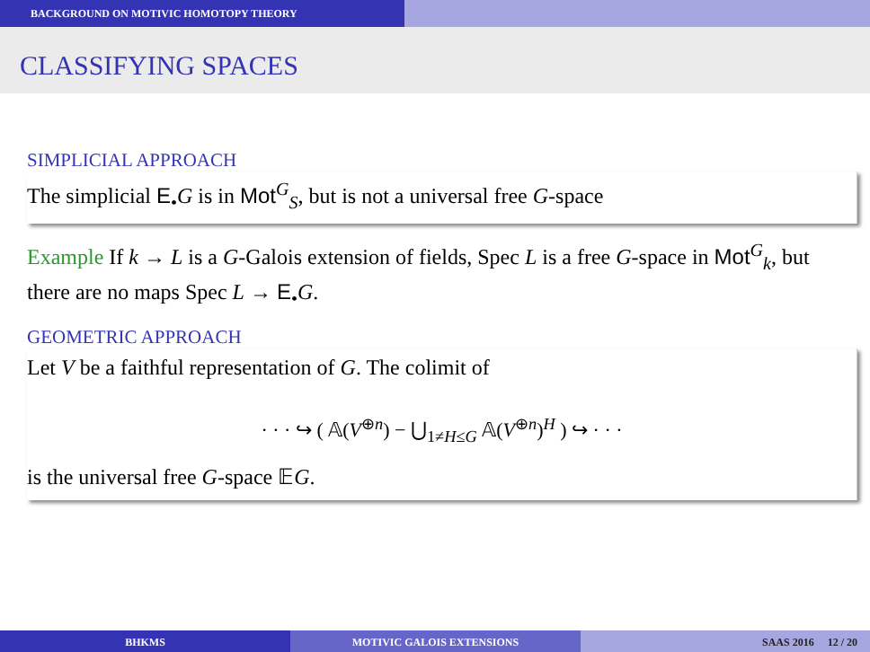BACKGROUND ON MOTIVIC HOMOTOPY THEORY
CLASSIFYING SPACES
SIMPLICIAL APPROACH
The simplicial E<sub>•</sub>G is in Mot<sup>G</sup><sub>S</sub>, but is not a universal free G-space
Example If k → L is a G-Galois extension of fields, Spec L is a free G-space in Mot<sup>G</sup><sub>k</sub>, but there are no maps Spec L → E<sub>•</sub>G.
GEOMETRIC APPROACH
Let V be a faithful representation of G. The colimit of
· · · ↪ ( 𝔸(V<sup>⊕n</sup>) − ⋃<sub>1≠H≤G</sub> 𝔸(V<sup>⊕n</sup>)<sup>H</sup> ) ↪ · · ·
is the universal free G-space 𝔼G.
BHKMS MOTIVIC GALOIS EXTENSIONS SAAS 2016 12 / 20